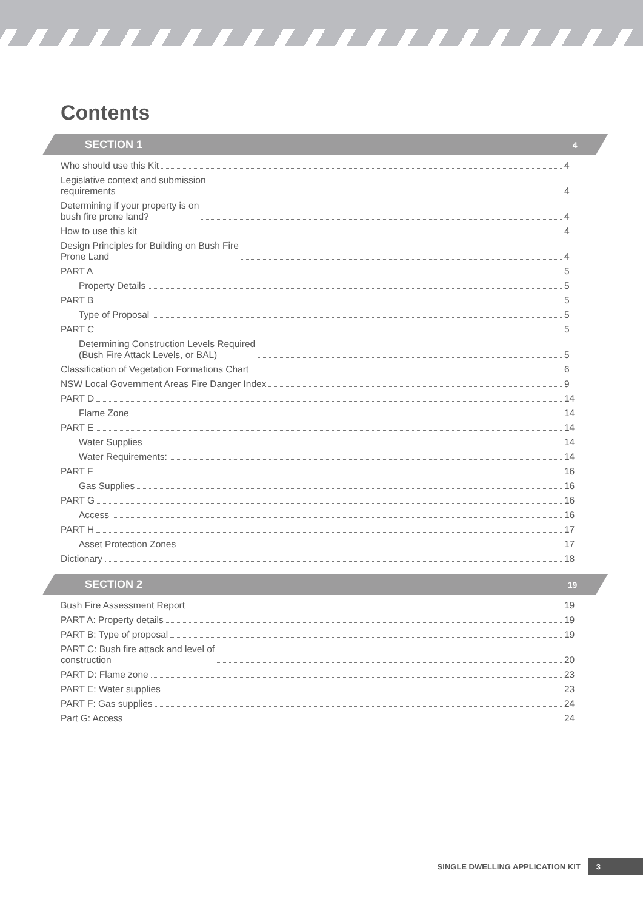Contents
SECTION 1 4
Who should use this Kit 4
Legislative context and submission requirements 4
Determining if your property is on bush fire prone land? 4
How to use this kit 4
Design Principles for Building on Bush Fire Prone Land 4
PART A 5
Property Details 5
PART B 5
Type of Proposal 5
PART C 5
Determining Construction Levels Required (Bush Fire Attack Levels, or BAL) 5
Classification of Vegetation Formations Chart 6
NSW Local Government Areas Fire Danger Index 9
PART D 14
Flame Zone 14
PART E 14
Water Supplies 14
Water Requirements: 14
PART F 16
Gas Supplies 16
PART G 16
Access 16
PART H 17
Asset Protection Zones 17
Dictionary 18
SECTION 2 19
Bush Fire Assessment Report 19
PART A: Property details 19
PART B: Type of proposal 19
PART C: Bush fire attack and level of construction 20
PART D: Flame zone 23
PART E: Water supplies 23
PART F: Gas supplies 24
Part G: Access 24
SINGLE DWELLING APPLICATION KIT 3